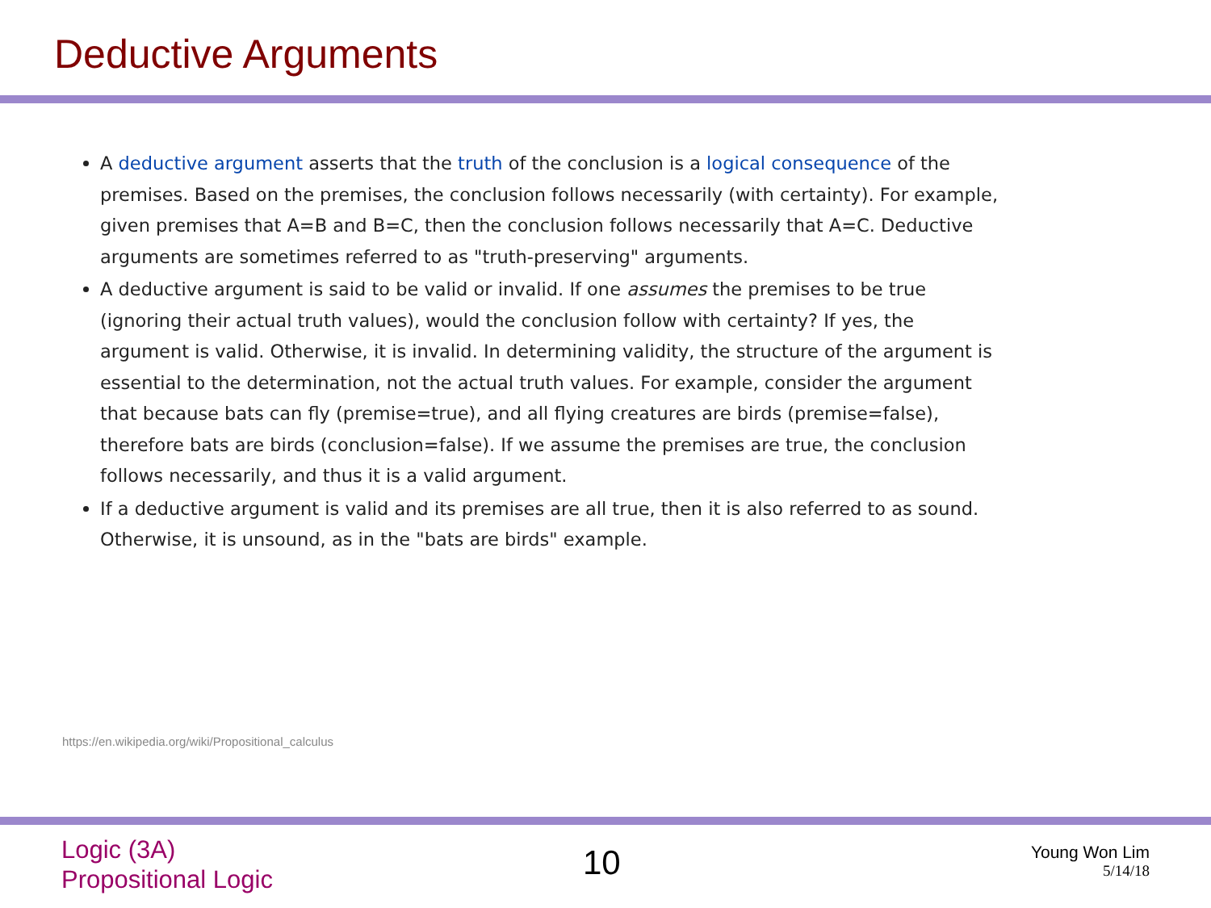Deductive Arguments
A deductive argument asserts that the truth of the conclusion is a logical consequence of the premises. Based on the premises, the conclusion follows necessarily (with certainty). For example, given premises that A=B and B=C, then the conclusion follows necessarily that A=C. Deductive arguments are sometimes referred to as "truth-preserving" arguments.
A deductive argument is said to be valid or invalid. If one assumes the premises to be true (ignoring their actual truth values), would the conclusion follow with certainty? If yes, the argument is valid. Otherwise, it is invalid. In determining validity, the structure of the argument is essential to the determination, not the actual truth values. For example, consider the argument that because bats can fly (premise=true), and all flying creatures are birds (premise=false), therefore bats are birds (conclusion=false). If we assume the premises are true, the conclusion follows necessarily, and thus it is a valid argument.
If a deductive argument is valid and its premises are all true, then it is also referred to as sound. Otherwise, it is unsound, as in the "bats are birds" example.
https://en.wikipedia.org/wiki/Propositional_calculus
Logic (3A)
Propositional Logic
10
Young Won Lim
5/14/18